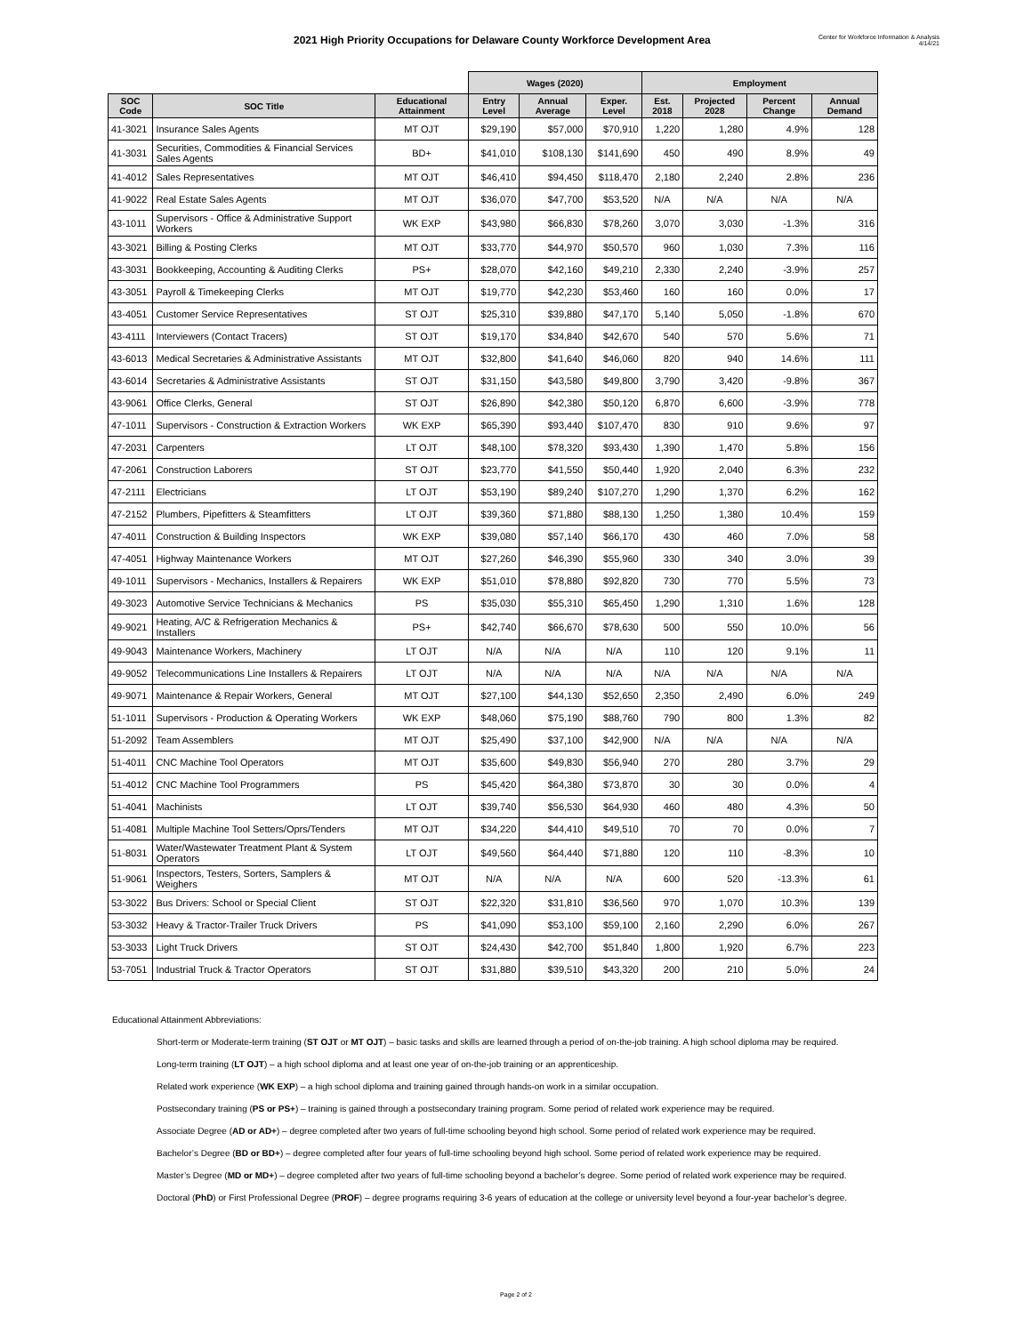2021 High Priority Occupations for Delaware County Workforce Development Area
Center for Workforce Information & Analysis
4/14/21
| | | | Wages (2020) | | | Employment | | | |
| --- | --- | --- | --- | --- | --- | --- | --- | --- | --- |
| SOC Code | SOC Title | Educational Attainment | Entry Level | Annual Average | Exper. Level | Est. 2018 | Projected 2028 | Percent Change | Annual Demand |
| 41-3021 | Insurance Sales Agents | MT OJT | $29,190 | $57,000 | $70,910 | 1,220 | 1,280 | 4.9% | 128 |
| 41-3031 | Securities, Commodities & Financial Services Sales Agents | BD+ | $41,010 | $108,130 | $141,690 | 450 | 490 | 8.9% | 49 |
| 41-4012 | Sales Representatives | MT OJT | $46,410 | $94,450 | $118,470 | 2,180 | 2,240 | 2.8% | 236 |
| 41-9022 | Real Estate Sales Agents | MT OJT | $36,070 | $47,700 | $53,520 | N/A | N/A | N/A | N/A |
| 43-1011 | Supervisors - Office & Administrative Support Workers | WK EXP | $43,980 | $66,830 | $78,260 | 3,070 | 3,030 | -1.3% | 316 |
| 43-3021 | Billing & Posting Clerks | MT OJT | $33,770 | $44,970 | $50,570 | 960 | 1,030 | 7.3% | 116 |
| 43-3031 | Bookkeeping, Accounting & Auditing Clerks | PS+ | $28,070 | $42,160 | $49,210 | 2,330 | 2,240 | -3.9% | 257 |
| 43-3051 | Payroll & Timekeeping Clerks | MT OJT | $19,770 | $42,230 | $53,460 | 160 | 160 | 0.0% | 17 |
| 43-4051 | Customer Service Representatives | ST OJT | $25,310 | $39,880 | $47,170 | 5,140 | 5,050 | -1.8% | 670 |
| 43-4111 | Interviewers (Contact Tracers) | ST OJT | $19,170 | $34,840 | $42,670 | 540 | 570 | 5.6% | 71 |
| 43-6013 | Medical Secretaries & Administrative Assistants | MT OJT | $32,800 | $41,640 | $46,060 | 820 | 940 | 14.6% | 111 |
| 43-6014 | Secretaries & Administrative Assistants | ST OJT | $31,150 | $43,580 | $49,800 | 3,790 | 3,420 | -9.8% | 367 |
| 43-9061 | Office Clerks, General | ST OJT | $26,890 | $42,380 | $50,120 | 6,870 | 6,600 | -3.9% | 778 |
| 47-1011 | Supervisors - Construction & Extraction Workers | WK EXP | $65,390 | $93,440 | $107,470 | 830 | 910 | 9.6% | 97 |
| 47-2031 | Carpenters | LT OJT | $48,100 | $78,320 | $93,430 | 1,390 | 1,470 | 5.8% | 156 |
| 47-2061 | Construction Laborers | ST OJT | $23,770 | $41,550 | $50,440 | 1,920 | 2,040 | 6.3% | 232 |
| 47-2111 | Electricians | LT OJT | $53,190 | $89,240 | $107,270 | 1,290 | 1,370 | 6.2% | 162 |
| 47-2152 | Plumbers, Pipefitters & Steamfitters | LT OJT | $39,360 | $71,880 | $88,130 | 1,250 | 1,380 | 10.4% | 159 |
| 47-4011 | Construction & Building Inspectors | WK EXP | $39,080 | $57,140 | $66,170 | 430 | 460 | 7.0% | 58 |
| 47-4051 | Highway Maintenance Workers | MT OJT | $27,260 | $46,390 | $55,960 | 330 | 340 | 3.0% | 39 |
| 49-1011 | Supervisors - Mechanics, Installers & Repairers | WK EXP | $51,010 | $78,880 | $92,820 | 730 | 770 | 5.5% | 73 |
| 49-3023 | Automotive Service Technicians & Mechanics | PS | $35,030 | $55,310 | $65,450 | 1,290 | 1,310 | 1.6% | 128 |
| 49-9021 | Heating, A/C & Refrigeration Mechanics & Installers | PS+ | $42,740 | $66,670 | $78,630 | 500 | 550 | 10.0% | 56 |
| 49-9043 | Maintenance Workers, Machinery | LT OJT | N/A | N/A | N/A | 110 | 120 | 9.1% | 11 |
| 49-9052 | Telecommunications Line Installers & Repairers | LT OJT | N/A | N/A | N/A | N/A | N/A | N/A | N/A |
| 49-9071 | Maintenance & Repair Workers, General | MT OJT | $27,100 | $44,130 | $52,650 | 2,350 | 2,490 | 6.0% | 249 |
| 51-1011 | Supervisors - Production & Operating Workers | WK EXP | $48,060 | $75,190 | $88,760 | 790 | 800 | 1.3% | 82 |
| 51-2092 | Team Assemblers | MT OJT | $25,490 | $37,100 | $42,900 | N/A | N/A | N/A | N/A |
| 51-4011 | CNC Machine Tool Operators | MT OJT | $35,600 | $49,830 | $56,940 | 270 | 280 | 3.7% | 29 |
| 51-4012 | CNC Machine Tool Programmers | PS | $45,420 | $64,380 | $73,870 | 30 | 30 | 0.0% | 4 |
| 51-4041 | Machinists | LT OJT | $39,740 | $56,530 | $64,930 | 460 | 480 | 4.3% | 50 |
| 51-4081 | Multiple Machine Tool Setters/Oprs/Tenders | MT OJT | $34,220 | $44,410 | $49,510 | 70 | 70 | 0.0% | 7 |
| 51-8031 | Water/Wastewater Treatment Plant & System Operators | LT OJT | $49,560 | $64,440 | $71,880 | 120 | 110 | -8.3% | 10 |
| 51-9061 | Inspectors, Testers, Sorters, Samplers & Weighers | MT OJT | N/A | N/A | N/A | 600 | 520 | -13.3% | 61 |
| 53-3022 | Bus Drivers: School or Special Client | ST OJT | $22,320 | $31,810 | $36,560 | 970 | 1,070 | 10.3% | 139 |
| 53-3032 | Heavy & Tractor-Trailer Truck Drivers | PS | $41,090 | $53,100 | $59,100 | 2,160 | 2,290 | 6.0% | 267 |
| 53-3033 | Light Truck Drivers | ST OJT | $24,430 | $42,700 | $51,840 | 1,800 | 1,920 | 6.7% | 223 |
| 53-7051 | Industrial Truck & Tractor Operators | ST OJT | $31,880 | $39,510 | $43,320 | 200 | 210 | 5.0% | 24 |
Educational Attainment Abbreviations:
Short-term or Moderate-term training (ST OJT or MT OJT) – basic tasks and skills are learned through a period of on-the-job training. A high school diploma may be required.
Long-term training (LT OJT) – a high school diploma and at least one year of on-the-job training or an apprenticeship.
Related work experience (WK EXP) – a high school diploma and training gained through hands-on work in a similar occupation.
Postsecondary training (PS or PS+) – training is gained through a postsecondary training program. Some period of related work experience may be required.
Associate Degree (AD or AD+) – degree completed after two years of full-time schooling beyond high school. Some period of related work experience may be required.
Bachelor’s Degree (BD or BD+) – degree completed after four years of full-time schooling beyond high school. Some period of related work experience may be required.
Master’s Degree (MD or MD+) – degree completed after two years of full-time schooling beyond a bachelor’s degree. Some period of related work experience may be required.
Doctoral (PhD) or First Professional Degree (PROF) – degree programs requiring 3-6 years of education at the college or university level beyond a four-year bachelor’s degree.
Page 2 of 2